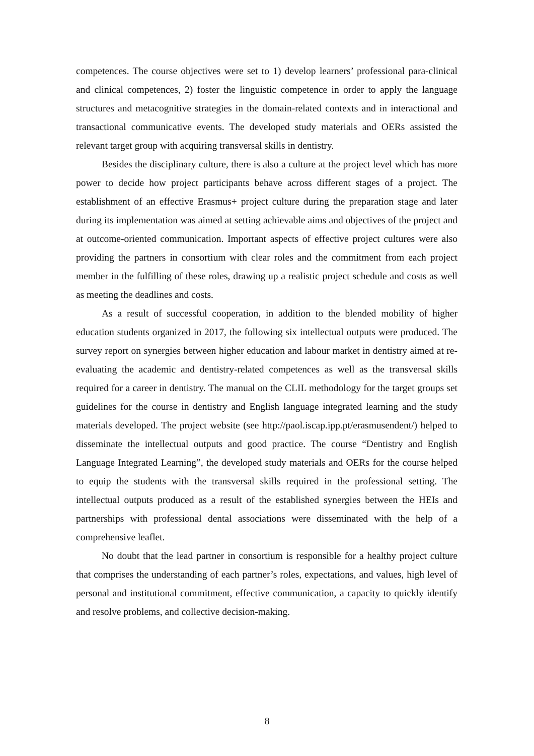competences. The course objectives were set to 1) develop learners’ professional para-clinical and clinical competences, 2) foster the linguistic competence in order to apply the language structures and metacognitive strategies in the domain-related contexts and in interactional and transactional communicative events. The developed study materials and OERs assisted the relevant target group with acquiring transversal skills in dentistry.
Besides the disciplinary culture, there is also a culture at the project level which has more power to decide how project participants behave across different stages of a project. The establishment of an effective Erasmus+ project culture during the preparation stage and later during its implementation was aimed at setting achievable aims and objectives of the project and at outcome-oriented communication. Important aspects of effective project cultures were also providing the partners in consortium with clear roles and the commitment from each project member in the fulfilling of these roles, drawing up a realistic project schedule and costs as well as meeting the deadlines and costs.
As a result of successful cooperation, in addition to the blended mobility of higher education students organized in 2017, the following six intellectual outputs were produced. The survey report on synergies between higher education and labour market in dentistry aimed at re-evaluating the academic and dentistry-related competences as well as the transversal skills required for a career in dentistry. The manual on the CLIL methodology for the target groups set guidelines for the course in dentistry and English language integrated learning and the study materials developed. The project website (see http://paol.iscap.ipp.pt/erasmusendent/) helped to disseminate the intellectual outputs and good practice. The course “Dentistry and English Language Integrated Learning”, the developed study materials and OERs for the course helped to equip the students with the transversal skills required in the professional setting. The intellectual outputs produced as a result of the established synergies between the HEIs and partnerships with professional dental associations were disseminated with the help of a comprehensive leaflet.
No doubt that the lead partner in consortium is responsible for a healthy project culture that comprises the understanding of each partner’s roles, expectations, and values, high level of personal and institutional commitment, effective communication, a capacity to quickly identify and resolve problems, and collective decision-making.
8